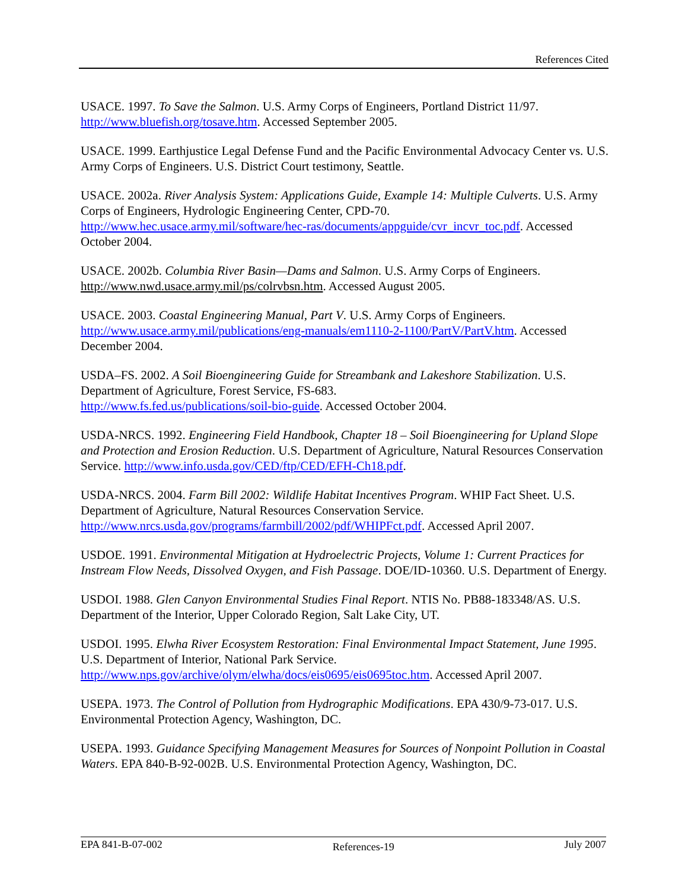References Cited
USACE. 1997. To Save the Salmon. U.S. Army Corps of Engineers, Portland District 11/97. http://www.bluefish.org/tosave.htm. Accessed September 2005.
USACE. 1999. Earthjustice Legal Defense Fund and the Pacific Environmental Advocacy Center vs. U.S. Army Corps of Engineers. U.S. District Court testimony, Seattle.
USACE. 2002a. River Analysis System: Applications Guide, Example 14: Multiple Culverts. U.S. Army Corps of Engineers, Hydrologic Engineering Center, CPD-70.
http://www.hec.usace.army.mil/software/hec-ras/documents/appguide/cvr_incvr_toc.pdf. Accessed October 2004.
USACE. 2002b. Columbia River Basin—Dams and Salmon. U.S. Army Corps of Engineers. http://www.nwd.usace.army.mil/ps/colrvbsn.htm. Accessed August 2005.
USACE. 2003. Coastal Engineering Manual, Part V. U.S. Army Corps of Engineers.
http://www.usace.army.mil/publications/eng-manuals/em1110-2-1100/PartV/PartV.htm. Accessed December 2004.
USDA–FS. 2002. A Soil Bioengineering Guide for Streambank and Lakeshore Stabilization. U.S. Department of Agriculture, Forest Service, FS-683.
http://www.fs.fed.us/publications/soil-bio-guide. Accessed October 2004.
USDA-NRCS. 1992. Engineering Field Handbook, Chapter 18 – Soil Bioengineering for Upland Slope and Protection and Erosion Reduction. U.S. Department of Agriculture, Natural Resources Conservation Service. http://www.info.usda.gov/CED/ftp/CED/EFH-Ch18.pdf.
USDA-NRCS. 2004. Farm Bill 2002: Wildlife Habitat Incentives Program. WHIP Fact Sheet. U.S. Department of Agriculture, Natural Resources Conservation Service.
http://www.nrcs.usda.gov/programs/farmbill/2002/pdf/WHIPFct.pdf. Accessed April 2007.
USDOE. 1991. Environmental Mitigation at Hydroelectric Projects, Volume 1: Current Practices for Instream Flow Needs, Dissolved Oxygen, and Fish Passage. DOE/ID-10360. U.S. Department of Energy.
USDOI. 1988. Glen Canyon Environmental Studies Final Report. NTIS No. PB88-183348/AS. U.S. Department of the Interior, Upper Colorado Region, Salt Lake City, UT.
USDOI. 1995. Elwha River Ecosystem Restoration: Final Environmental Impact Statement, June 1995. U.S. Department of Interior, National Park Service.
http://www.nps.gov/archive/olym/elwha/docs/eis0695/eis0695toc.htm. Accessed April 2007.
USEPA. 1973. The Control of Pollution from Hydrographic Modifications. EPA 430/9-73-017. U.S. Environmental Protection Agency, Washington, DC.
USEPA. 1993. Guidance Specifying Management Measures for Sources of Nonpoint Pollution in Coastal Waters. EPA 840-B-92-002B. U.S. Environmental Protection Agency, Washington, DC.
EPA 841-B-07-002 References-19 July 2007